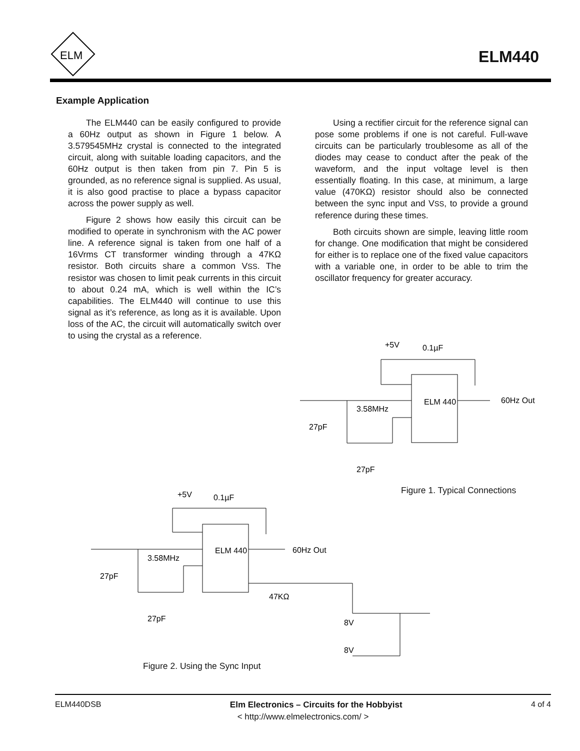ELM
ELM440
Example Application
The ELM440 can be easily configured to provide a 60Hz output as shown in Figure 1 below. A 3.579545MHz crystal is connected to the integrated circuit, along with suitable loading capacitors, and the 60Hz output is then taken from pin 7. Pin 5 is grounded, as no reference signal is supplied. As usual, it is also good practise to place a bypass capacitor across the power supply as well.
Figure 2 shows how easily this circuit can be modified to operate in synchronism with the AC power line. A reference signal is taken from one half of a 16Vrms CT transformer winding through a 47KΩ resistor. Both circuits share a common VSS. The resistor was chosen to limit peak currents in this circuit to about 0.24 mA, which is well within the IC’s capabilities. The ELM440 will continue to use this signal as it’s reference, as long as it is available. Upon loss of the AC, the circuit will automatically switch over to using the crystal as a reference.
Using a rectifier circuit for the reference signal can pose some problems if one is not careful. Full-wave circuits can be particularly troublesome as all of the diodes may cease to conduct after the peak of the waveform, and the input voltage level is then essentially floating. In this case, at minimum, a large value (470KΩ) resistor should also be connected between the sync input and VSS, to provide a ground reference during these times.
Both circuits shown are simple, leaving little room for change. One modification that might be considered for either is to replace one of the fixed value capacitors with a variable one, in order to be able to trim the oscillator frequency for greater accuracy.
+5V
0.1µF
3.58MHz
27pF
27pF
60Hz Out
ELM 440
Figure 1. Typical Connections
+5V
0.1µF
3.58MHz
27pF
27pF
60Hz Out
47KΩ
8V
8V
ELM 440
Figure 2. Using the Sync Input
ELM440DSB Elm Electronics – Circuits for the Hobbyist 4 of 4
< http://www.elmelectronics.com/ >